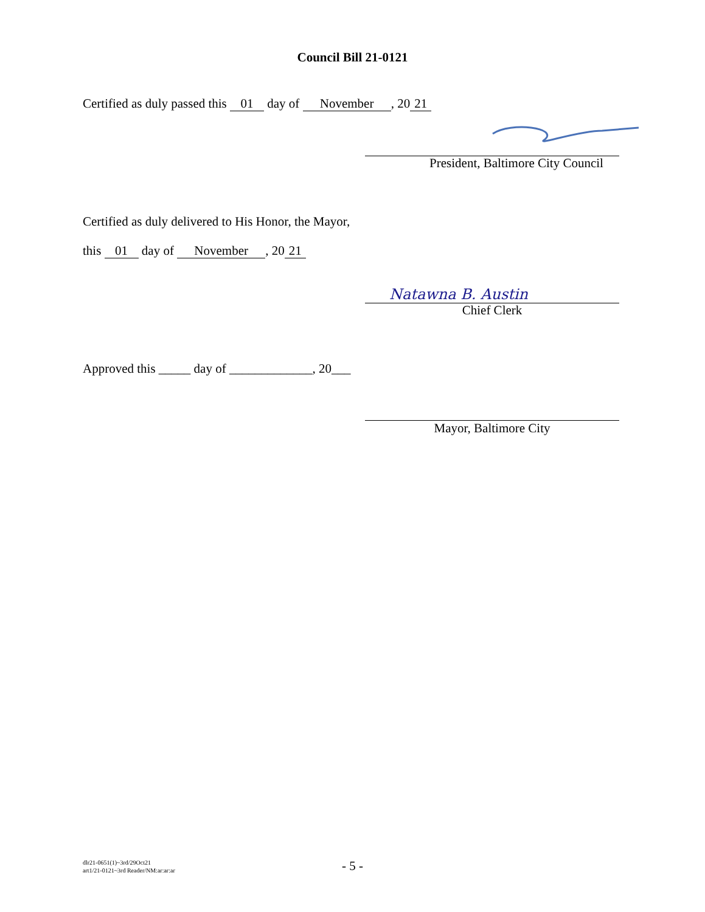Council Bill 21-0121
Certified as duly passed this 01 day of November, 20 21
President, Baltimore City Council
Certified as duly delivered to His Honor, the Mayor,
this 01 day of November, 20 21
Natawna B. Austin
Chief Clerk
Approved this _____ day of _____________, 20___
Mayor, Baltimore City
dlr21-0651(1)~3rd/29Oct21
art1/21-0121~3rd Reader/NM:ar:ar:ar
- 5 -